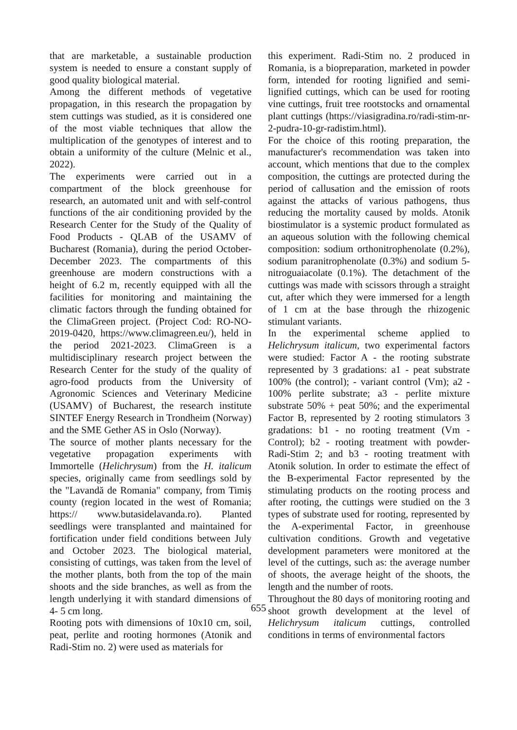that are marketable, a sustainable production system is needed to ensure a constant supply of good quality biological material.
Among the different methods of vegetative propagation, in this research the propagation by stem cuttings was studied, as it is considered one of the most viable techniques that allow the multiplication of the genotypes of interest and to obtain a uniformity of the culture (Melnic et al., 2022).
The experiments were carried out in a compartment of the block greenhouse for research, an automated unit and with self-control functions of the air conditioning provided by the Research Center for the Study of the Quality of Food Products - QLAB of the USAMV of Bucharest (Romania), during the period October-December 2023. The compartments of this greenhouse are modern constructions with a height of 6.2 m, recently equipped with all the facilities for monitoring and maintaining the climatic factors through the funding obtained for the ClimaGreen project. (Project Cod: RO-NO-2019-0420, https://www.climagreen.eu/), held in the period 2021-2023. ClimaGreen is a multidisciplinary research project between the Research Center for the study of the quality of agro-food products from the University of Agronomic Sciences and Veterinary Medicine (USAMV) of Bucharest, the research institute SINTEF Energy Research in Trondheim (Norway) and the SME Gether AS in Oslo (Norway).
The source of mother plants necessary for the vegetative propagation experiments with Immortelle (Helichrysum) from the H. italicum species, originally came from seedlings sold by the "Lavandă de Romania" company, from Timiș county (region located in the west of Romania; https:// www.butasidelavanda.ro). Planted seedlings were transplanted and maintained for fortification under field conditions between July and October 2023. The biological material, consisting of cuttings, was taken from the level of the mother plants, both from the top of the main shoots and the side branches, as well as from the length underlying it with standard dimensions of 4- 5 cm long.
Rooting pots with dimensions of 10x10 cm, soil, peat, perlite and rooting hormones (Atonik and Radi-Stim no. 2) were used as materials for
this experiment. Radi-Stim no. 2 produced in Romania, is a biopreparation, marketed in powder form, intended for rooting lignified and semi-lignified cuttings, which can be used for rooting vine cuttings, fruit tree rootstocks and ornamental plant cuttings (https://viasigradina.ro/radi-stim-nr-2-pudra-10-gr-radistim.html).
For the choice of this rooting preparation, the manufacturer's recommendation was taken into account, which mentions that due to the complex composition, the cuttings are protected during the period of callusation and the emission of roots against the attacks of various pathogens, thus reducing the mortality caused by molds. Atonik biostimulator is a systemic product formulated as an aqueous solution with the following chemical composition: sodium orthonitrophenolate (0.2%), sodium paranitrophenolate (0.3%) and sodium 5-nitroguaiacolate (0.1%). The detachment of the cuttings was made with scissors through a straight cut, after which they were immersed for a length of 1 cm at the base through the rhizogenic stimulant variants.
In the experimental scheme applied to Helichrysum italicum, two experimental factors were studied: Factor A - the rooting substrate represented by 3 gradations: a1 - peat substrate 100% (the control); - variant control (Vm); a2 - 100% perlite substrate; a3 - perlite mixture substrate 50% + peat 50%; and the experimental Factor B, represented by 2 rooting stimulators 3 gradations: b1 - no rooting treatment (Vm - Control); b2 - rooting treatment with powder-Radi-Stim 2; and b3 - rooting treatment with Atonik solution. In order to estimate the effect of the B-experimental Factor represented by the stimulating products on the rooting process and after rooting, the cuttings were studied on the 3 types of substrate used for rooting, represented by the A-experimental Factor, in greenhouse cultivation conditions. Growth and vegetative development parameters were monitored at the level of the cuttings, such as: the average number of shoots, the average height of the shoots, the length and the number of roots.
Throughout the 80 days of monitoring rooting and shoot growth development at the level of Helichrysum italicum cuttings, controlled conditions in terms of environmental factors
655